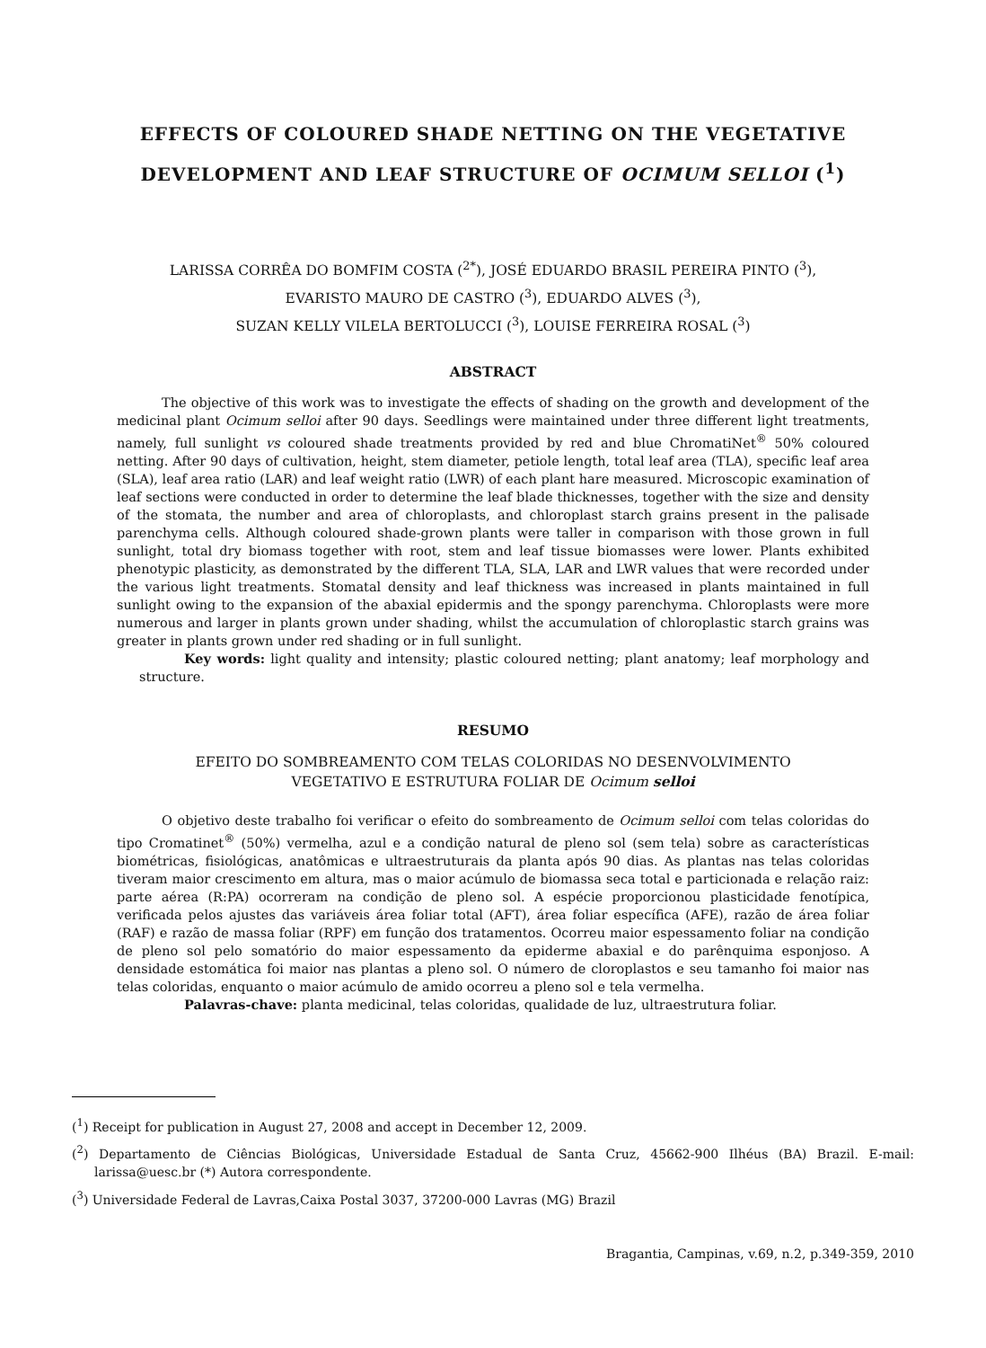EFFECTS OF COLOURED SHADE NETTING ON THE VEGETATIVE
DEVELOPMENT AND LEAF STRUCTURE OF OCIMUM SELLOI (<sup>1</sup>)
LARISSA CORRÊA DO BOMFIM COSTA (<sup>2*</sup>), JOSÉ EDUARDO BRASIL PEREIRA PINTO (<sup>3</sup>),
EVARISTO MAURO DE CASTRO (<sup>3</sup>), EDUARDO ALVES (<sup>3</sup>),
SUZAN KELLY VILELA BERTOLUCCI (<sup>3</sup>), LOUISE FERREIRA ROSAL (<sup>3</sup>)
ABSTRACT
The objective of this work was to investigate the effects of shading on the growth and development of the medicinal plant Ocimum selloi after 90 days. Seedlings were maintained under three different light treatments, namely, full sunlight vs coloured shade treatments provided by red and blue ChromatiNet<sup>®</sup> 50% coloured netting. After 90 days of cultivation, height, stem diameter, petiole length, total leaf area (TLA), specific leaf area (SLA), leaf area ratio (LAR) and leaf weight ratio (LWR) of each plant hare measured. Microscopic examination of leaf sections were conducted in order to determine the leaf blade thicknesses, together with the size and density of the stomata, the number and area of chloroplasts, and chloroplast starch grains present in the palisade parenchyma cells. Although coloured shade-grown plants were taller in comparison with those grown in full sunlight, total dry biomass together with root, stem and leaf tissue biomasses were lower. Plants exhibited phenotypic plasticity, as demonstrated by the different TLA, SLA, LAR and LWR values that were recorded under the various light treatments. Stomatal density and leaf thickness was increased in plants maintained in full sunlight owing to the expansion of the abaxial epidermis and the spongy parenchyma. Chloroplasts were more numerous and larger in plants grown under shading, whilst the accumulation of chloroplastic starch grains was greater in plants grown under red shading or in full sunlight.
Key words: light quality and intensity; plastic coloured netting; plant anatomy; leaf morphology and structure.
RESUMO
EFEITO DO SOMBREAMENTO COM TELAS COLORIDAS NO DESENVOLVIMENTO
VEGETATIVO E ESTRUTURA FOLIAR DE Ocimum selloi
O objetivo deste trabalho foi verificar o efeito do sombreamento de Ocimum selloi com telas coloridas do tipo Cromatinet<sup>®</sup> (50%) vermelha, azul e a condição natural de pleno sol (sem tela) sobre as características biométricas, fisiológicas, anatômicas e ultraestruturais da planta após 90 dias. As plantas nas telas coloridas tiveram maior crescimento em altura, mas o maior acúmulo de biomassa seca total e particionada e relação raiz: parte aérea (R:PA) ocorreram na condição de pleno sol. A espécie proporcionou plasticidade fenotípica, verificada pelos ajustes das variáveis área foliar total (AFT), área foliar específica (AFE), razão de área foliar (RAF) e razão de massa foliar (RPF) em função dos tratamentos. Ocorreu maior espessamento foliar na condição de pleno sol pelo somatório do maior espessamento da epiderme abaxial e do parênquima esponjoso. A densidade estomática foi maior nas plantas a pleno sol. O número de cloroplastos e seu tamanho foi maior nas telas coloridas, enquanto o maior acúmulo de amido ocorreu a pleno sol e tela vermelha.
Palavras-chave: planta medicinal, telas coloridas, qualidade de luz, ultraestrutura foliar.
(<sup>1</sup>) Receipt for publication in August 27, 2008 and accept in December 12, 2009.
(<sup>2</sup>) Departamento de Ciências Biológicas, Universidade Estadual de Santa Cruz, 45662-900 Ilhéus (BA) Brazil. E-mail: larissa@uesc.br (*) Autora correspondente.
(<sup>3</sup>) Universidade Federal de Lavras,Caixa Postal 3037, 37200-000 Lavras (MG) Brazil
Bragantia, Campinas, v.69, n.2, p.349-359, 2010